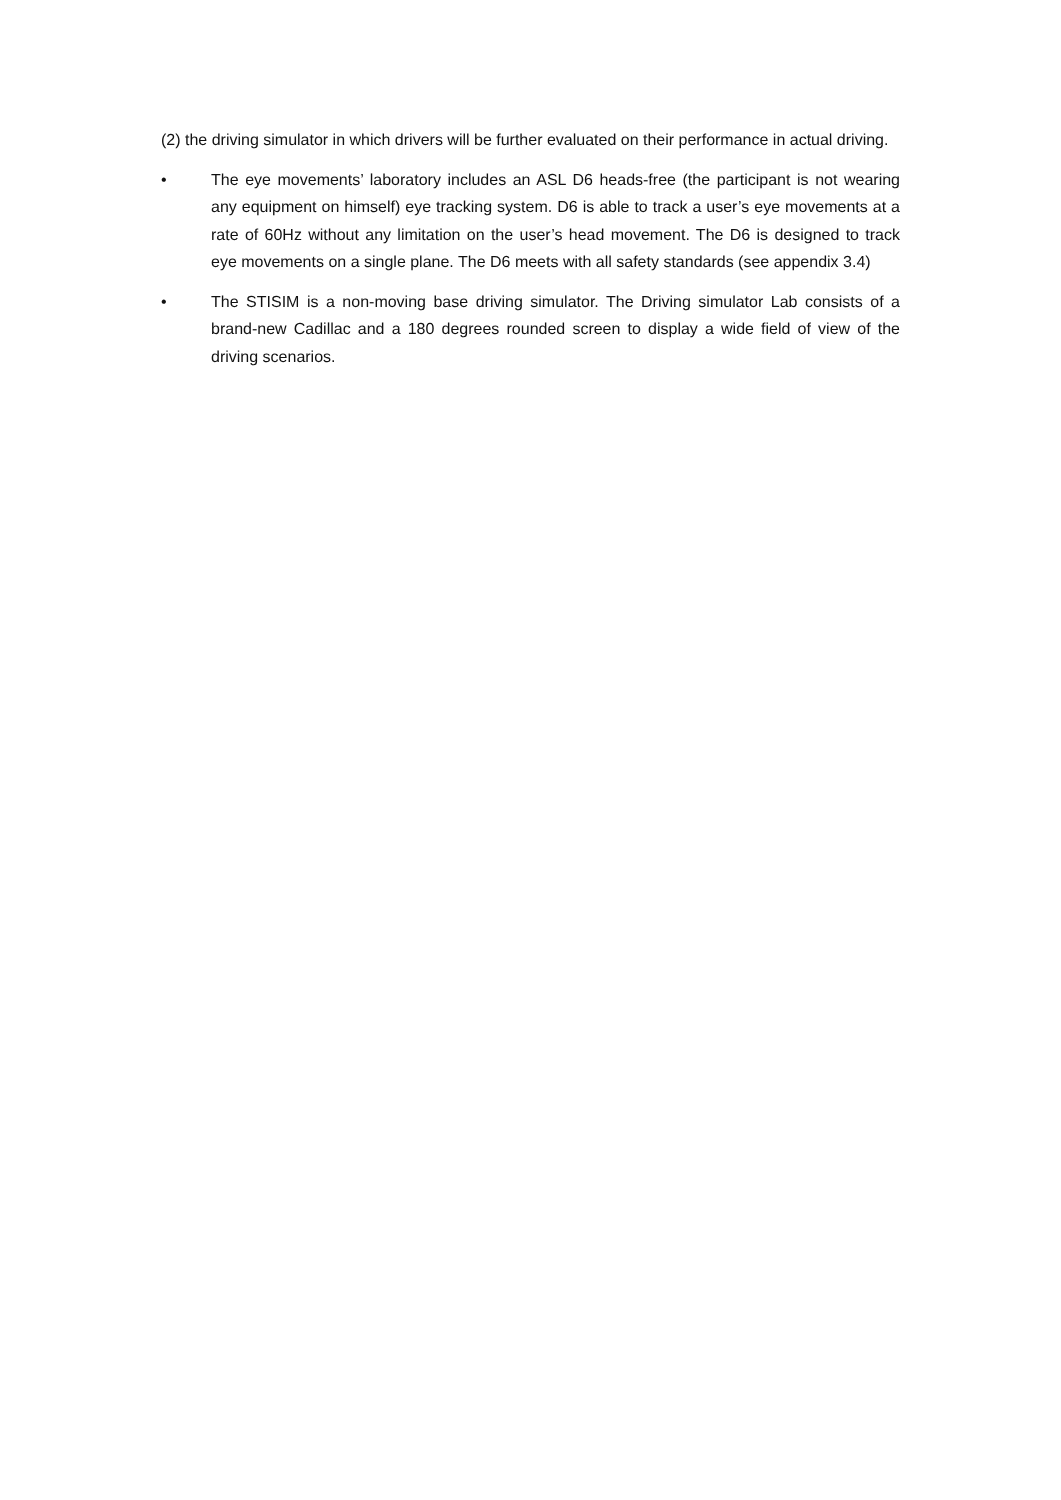(2) the driving simulator in which drivers will be further evaluated on their performance in actual driving.
• The eye movements’ laboratory includes an ASL D6 heads-free (the participant is not wearing any equipment on himself) eye tracking system. D6 is able to track a user’s eye movements at a rate of 60Hz without any limitation on the user’s head movement. The D6 is designed to track eye movements on a single plane. The D6 meets with all safety standards (see appendix 3.4)
• The STISIM is a non-moving base driving simulator. The Driving simulator Lab consists of a brand-new Cadillac and a 180 degrees rounded screen to display a wide field of view of the driving scenarios.